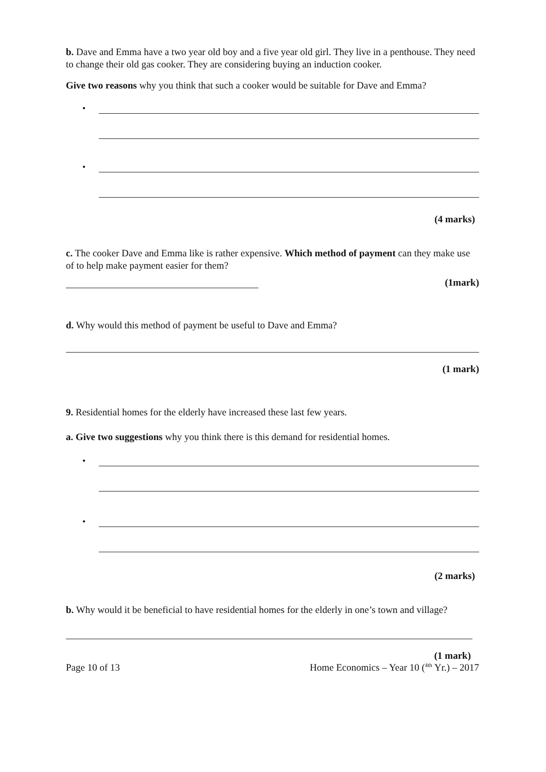b. Dave and Emma have a two year old boy and a five year old girl. They live in a penthouse. They need to change their old gas cooker. They are considering buying an induction cooker.
Give two reasons why you think that such a cooker would be suitable for Dave and Emma?
•
•
(4 marks)
c. The cooker Dave and Emma like is rather expensive. Which method of payment can they make use of to help make payment easier for them?
(1mark)
d. Why would this method of payment be useful to Dave and Emma?
(1 mark)
9. Residential homes for the elderly have increased these last few years.
a. Give two suggestions why you think there is this demand for residential homes.
•
•
(2 marks)
b. Why would it be beneficial to have residential homes for the elderly in one’s town and village?
(1 mark)
Page 10 of 13 Home Economics – Year 10 (<sup>4th</sup> Yr.) – 2017